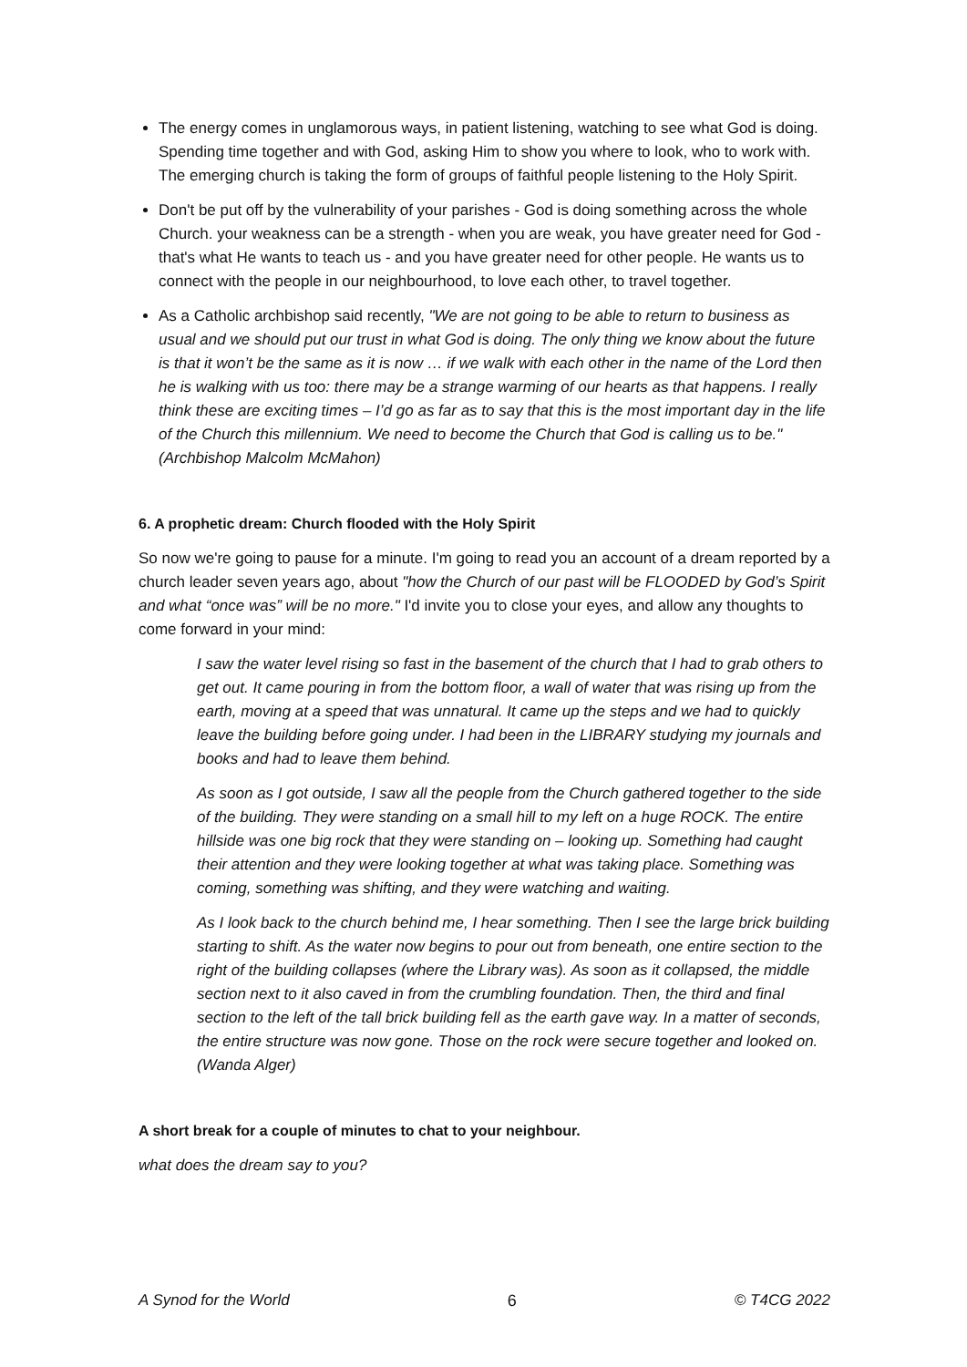The energy comes in unglamorous ways, in patient listening, watching to see what God is doing. Spending time together and with God, asking Him to show you where to look, who to work with. The emerging church is taking the form of groups of faithful people listening to the Holy Spirit.
Don't be put off by the vulnerability of your parishes - God is doing something across the whole Church. your weakness can be a strength - when you are weak, you have greater need for God - that's what He wants to teach us - and you have greater need for other people. He wants us to connect with the people in our neighbourhood, to love each other, to travel together.
As a Catholic archbishop said recently, "We are not going to be able to return to business as usual and we should put our trust in what God is doing. The only thing we know about the future is that it won’t be the same as it is now … if we walk with each other in the name of the Lord then he is walking with us too: there may be a strange warming of our hearts as that happens. I really think these are exciting times – I’d go as far as to say that this is the most important day in the life of the Church this millennium. We need to become the Church that God is calling us to be." (Archbishop Malcolm McMahon)
6. A prophetic dream: Church flooded with the Holy Spirit
So now we're going to pause for a minute. I'm going to read you an account of a dream reported by a church leader seven years ago, about "how the Church of our past will be FLOODED by God’s Spirit and what “once was” will be no more." I'd invite you to close your eyes, and allow any thoughts to come forward in your mind:
I saw the water level rising so fast in the basement of the church that I had to grab others to get out. It came pouring in from the bottom floor, a wall of water that was rising up from the earth, moving at a speed that was unnatural. It came up the steps and we had to quickly leave the building before going under. I had been in the LIBRARY studying my journals and books and had to leave them behind.
As soon as I got outside, I saw all the people from the Church gathered together to the side of the building. They were standing on a small hill to my left on a huge ROCK. The entire hillside was one big rock that they were standing on – looking up. Something had caught their attention and they were looking together at what was taking place. Something was coming, something was shifting, and they were watching and waiting.
As I look back to the church behind me, I hear something. Then I see the large brick building starting to shift. As the water now begins to pour out from beneath, one entire section to the right of the building collapses (where the Library was). As soon as it collapsed, the middle section next to it also caved in from the crumbling foundation. Then, the third and final section to the left of the tall brick building fell as the earth gave way. In a matter of seconds, the entire structure was now gone. Those on the rock were secure together and looked on. (Wanda Alger)
A short break for a couple of minutes to chat to your neighbour.
what does the dream say to you?
A Synod for the World 6 © T4CG 2022